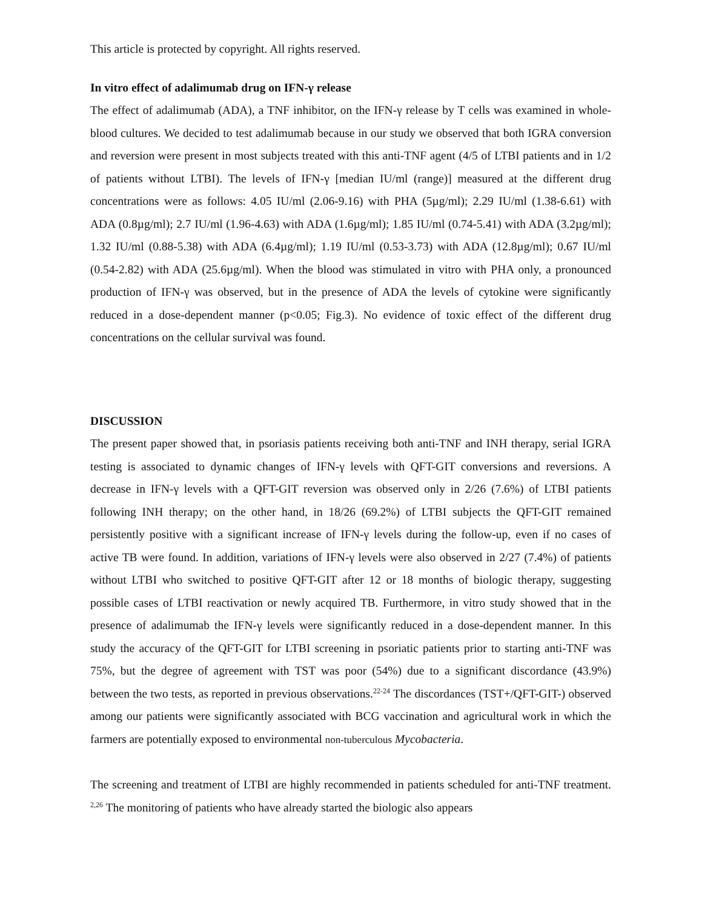This article is protected by copyright. All rights reserved.
In vitro effect of adalimumab drug on IFN-γ release
The effect of adalimumab (ADA), a TNF inhibitor, on the IFN-γ release by T cells was examined in whole-blood cultures. We decided to test adalimumab because in our study we observed that both IGRA conversion and reversion were present in most subjects treated with this anti-TNF agent (4/5 of LTBI patients and in 1/2 of patients without LTBI). The levels of IFN-γ [median IU/ml (range)] measured at the different drug concentrations were as follows: 4.05 IU/ml (2.06-9.16) with PHA (5µg/ml); 2.29 IU/ml (1.38-6.61) with ADA (0.8µg/ml); 2.7 IU/ml (1.96-4.63) with ADA (1.6µg/ml); 1.85 IU/ml (0.74-5.41) with ADA (3.2µg/ml); 1.32 IU/ml (0.88-5.38) with ADA (6.4µg/ml); 1.19 IU/ml (0.53-3.73) with ADA (12.8µg/ml); 0.67 IU/ml (0.54-2.82) with ADA (25.6µg/ml). When the blood was stimulated in vitro with PHA only, a pronounced production of IFN-γ was observed, but in the presence of ADA the levels of cytokine were significantly reduced in a dose-dependent manner (p<0.05; Fig.3). No evidence of toxic effect of the different drug concentrations on the cellular survival was found.
DISCUSSION
The present paper showed that, in psoriasis patients receiving both anti-TNF and INH therapy, serial IGRA testing is associated to dynamic changes of IFN-γ levels with QFT-GIT conversions and reversions. A decrease in IFN-γ levels with a QFT-GIT reversion was observed only in 2/26 (7.6%) of LTBI patients following INH therapy; on the other hand, in 18/26 (69.2%) of LTBI subjects the QFT-GIT remained persistently positive with a significant increase of IFN-γ levels during the follow-up, even if no cases of active TB were found. In addition, variations of IFN-γ levels were also observed in 2/27 (7.4%) of patients without LTBI who switched to positive QFT-GIT after 12 or 18 months of biologic therapy, suggesting possible cases of LTBI reactivation or newly acquired TB. Furthermore, in vitro study showed that in the presence of adalimumab the IFN-γ levels were significantly reduced in a dose-dependent manner. In this study the accuracy of the QFT-GIT for LTBI screening in psoriatic patients prior to starting anti-TNF was 75%, but the degree of agreement with TST was poor (54%) due to a significant discordance (43.9%) between the two tests, as reported in previous observations.<sup>22-24</sup> The discordances (TST+/QFT-GIT-) observed among our patients were significantly associated with BCG vaccination and agricultural work in which the farmers are potentially exposed to environmental non-tuberculous Mycobacteria.
The screening and treatment of LTBI are highly recommended in patients scheduled for anti-TNF treatment. <sup>2,26</sup> The monitoring of patients who have already started the biologic also appears